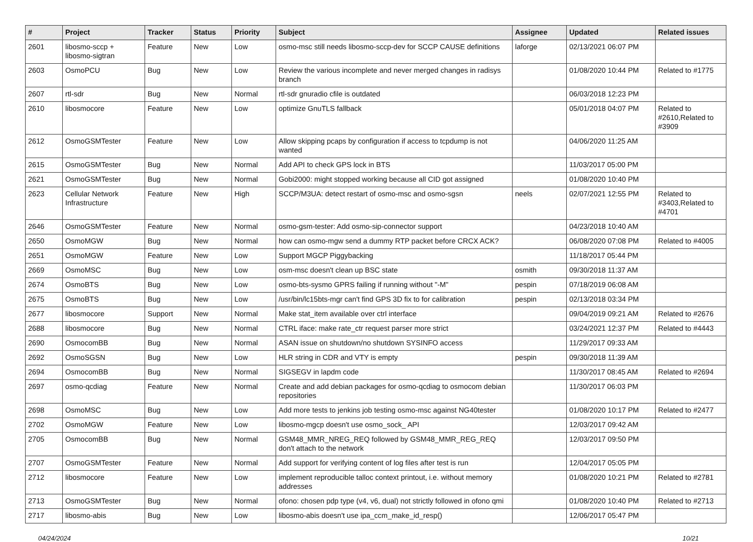| # | Project | Tracker | Status | Priority | Subject | Assignee | Updated | Related issues |
| --- | --- | --- | --- | --- | --- | --- | --- | --- |
| 2601 | libosmo-sccp + libosmo-sigtran | Feature | New | Low | osmo-msc still needs libosmo-sccp-dev for SCCP CAUSE definitions | laforge | 02/13/2021 06:07 PM | |
| 2603 | OsmoPCU | Bug | New | Low | Review the various incomplete and never merged changes in radisys branch | | 01/08/2020 10:44 PM | Related to #1775 |
| 2607 | rtl-sdr | Bug | New | Normal | rtl-sdr gnuradio cfile is outdated | | 06/03/2018 12:23 PM | |
| 2610 | libosmocore | Feature | New | Low | optimize GnuTLS fallback | | 05/01/2018 04:07 PM | Related to #2610,Related to #3909 |
| 2612 | OsmoGSMTester | Feature | New | Low | Allow skipping pcaps by configuration if access to tcpdump is not wanted | | 04/06/2020 11:25 AM | |
| 2615 | OsmoGSMTester | Bug | New | Normal | Add API to check GPS lock in BTS | | 11/03/2017 05:00 PM | |
| 2621 | OsmoGSMTester | Bug | New | Normal | Gobi2000: might stopped working because all CID got assigned | | 01/08/2020 10:40 PM | |
| 2623 | Cellular Network Infrastructure | Feature | New | High | SCCP/M3UA: detect restart of osmo-msc and osmo-sgsn | neels | 02/07/2021 12:55 PM | Related to #3403,Related to #4701 |
| 2646 | OsmoGSMTester | Feature | New | Normal | osmo-gsm-tester: Add osmo-sip-connector support | | 04/23/2018 10:40 AM | |
| 2650 | OsmoMGW | Bug | New | Normal | how can osmo-mgw send a dummy RTP packet before CRCX ACK? | | 06/08/2020 07:08 PM | Related to #4005 |
| 2651 | OsmoMGW | Feature | New | Low | Support MGCP Piggybacking | | 11/18/2017 05:44 PM | |
| 2669 | OsmoMSC | Bug | New | Low | osm-msc doesn't clean up BSC state | osmith | 09/30/2018 11:37 AM | |
| 2674 | OsmoBTS | Bug | New | Low | osmo-bts-sysmo GPRS failing if running without "-M" | pespin | 07/18/2019 06:08 AM | |
| 2675 | OsmoBTS | Bug | New | Low | /usr/bin/lc15bts-mgr can't find GPS 3D fix to for calibration | pespin | 02/13/2018 03:34 PM | |
| 2677 | libosmocore | Support | New | Normal | Make stat_item available over ctrl interface | | 09/04/2019 09:21 AM | Related to #2676 |
| 2688 | libosmocore | Bug | New | Normal | CTRL iface: make rate_ctr request parser more strict | | 03/24/2021 12:37 PM | Related to #4443 |
| 2690 | OsmocomBB | Bug | New | Normal | ASAN issue on shutdown/no shutdown SYSINFO access | | 11/29/2017 09:33 AM | |
| 2692 | OsmoSGSN | Bug | New | Low | HLR string in CDR and VTY is empty | pespin | 09/30/2018 11:39 AM | |
| 2694 | OsmocomBB | Bug | New | Normal | SIGSEGV in lapdm code | | 11/30/2017 08:45 AM | Related to #2694 |
| 2697 | osmo-qcdiag | Feature | New | Normal | Create and add debian packages for osmo-qcdiag to osmocom debian repositories | | 11/30/2017 06:03 PM | |
| 2698 | OsmoMSC | Bug | New | Low | Add more tests to jenkins job testing osmo-msc against NG40tester | | 01/08/2020 10:17 PM | Related to #2477 |
| 2702 | OsmoMGW | Feature | New | Low | libosmo-mgcp doesn't use osmo_sock_ API | | 12/03/2017 09:42 AM | |
| 2705 | OsmocomBB | Bug | New | Normal | GSM48_MMR_NREG_REQ followed by GSM48_MMR_REG_REQ don't attach to the network | | 12/03/2017 09:50 PM | |
| 2707 | OsmoGSMTester | Feature | New | Normal | Add support for verifying content of log files after test is run | | 12/04/2017 05:05 PM | |
| 2712 | libosmocore | Feature | New | Low | implement reproducible talloc context printout, i.e. without memory addresses | | 01/08/2020 10:21 PM | Related to #2781 |
| 2713 | OsmoGSMTester | Bug | New | Normal | ofono: chosen pdp type (v4, v6, dual) not strictly followed in ofono qmi | | 01/08/2020 10:40 PM | Related to #2713 |
| 2717 | libosmo-abis | Bug | New | Low | libosmo-abis doesn't use ipa_ccm_make_id_resp() | | 12/06/2017 05:47 PM | |
04/24/2024 10/21